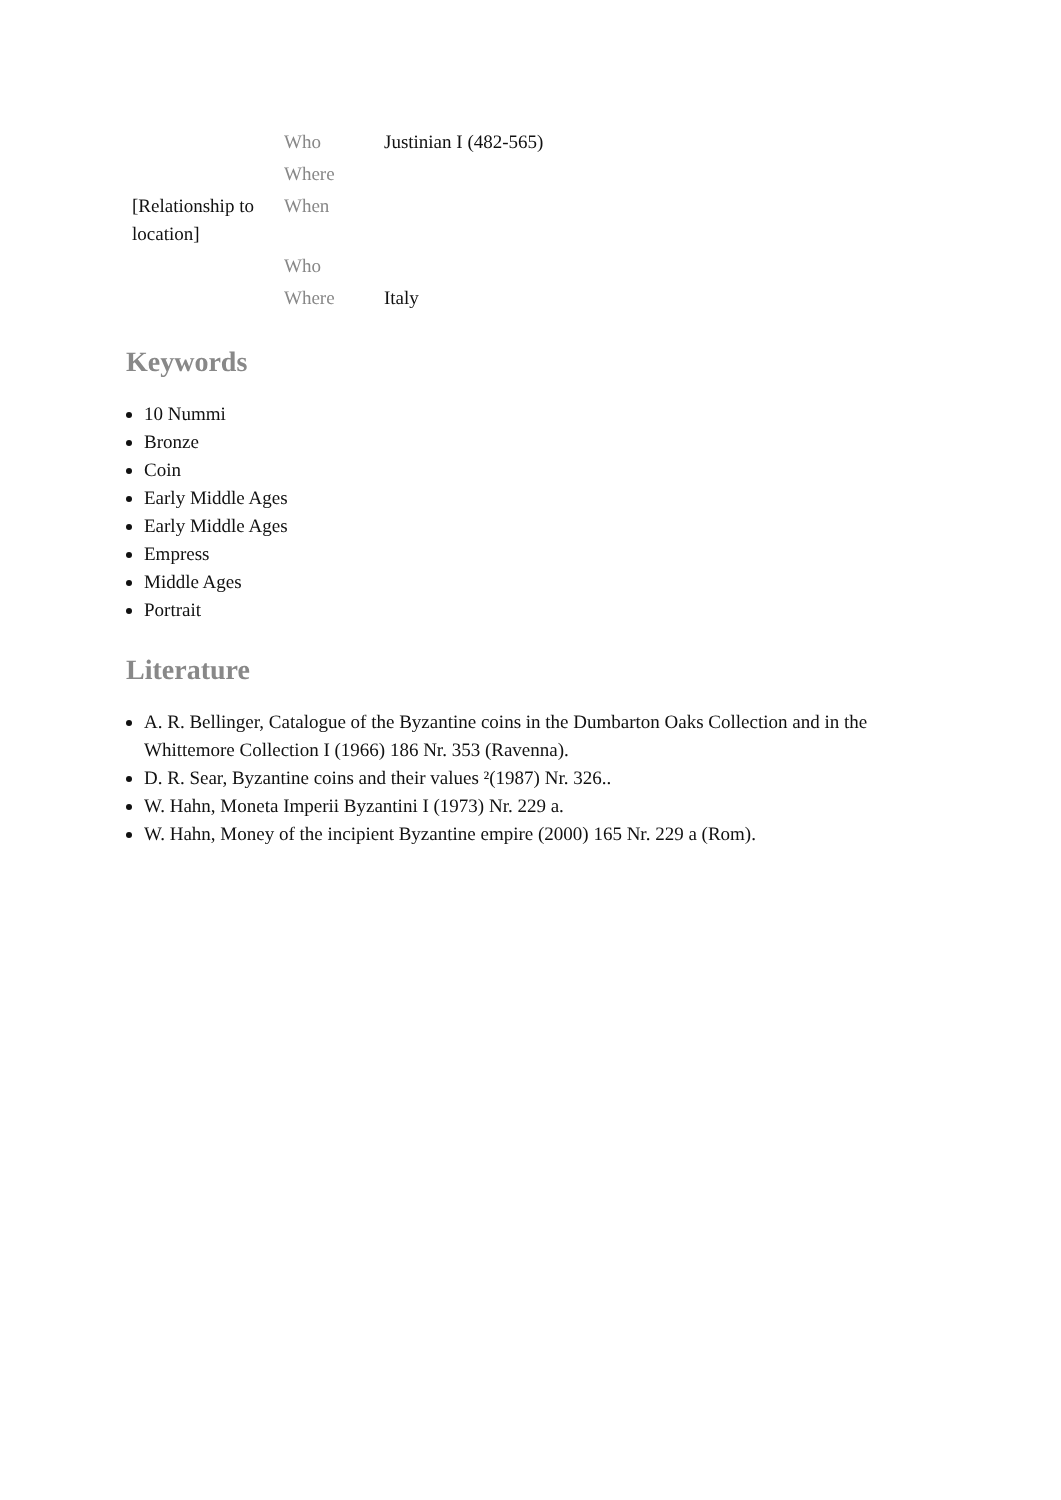| | Who | Justinian I (482-565) |
| | Where | |
| [Relationship to location] | When | |
| | Who | |
| | Where | Italy |
Keywords
10 Nummi
Bronze
Coin
Early Middle Ages
Early Middle Ages
Empress
Middle Ages
Portrait
Literature
A. R. Bellinger, Catalogue of the Byzantine coins in the Dumbarton Oaks Collection and in the Whittemore Collection I (1966) 186 Nr. 353 (Ravenna).
D. R. Sear, Byzantine coins and their values ²(1987) Nr. 326..
W. Hahn, Moneta Imperii Byzantini I (1973) Nr. 229 a.
W. Hahn, Money of the incipient Byzantine empire (2000) 165 Nr. 229 a (Rom).